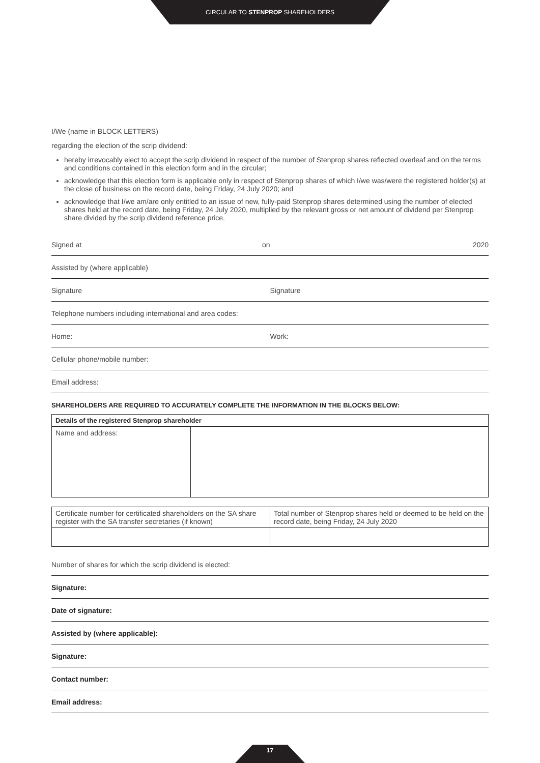CIRCULAR TO STENPROP SHAREHOLDERS
I/We (name in BLOCK LETTERS)
regarding the election of the scrip dividend:
hereby irrevocably elect to accept the scrip dividend in respect of the number of Stenprop shares reflected overleaf and on the terms and conditions contained in this election form and in the circular;
acknowledge that this election form is applicable only in respect of Stenprop shares of which I/we was/were the registered holder(s) at the close of business on the record date, being Friday, 24 July 2020; and
acknowledge that I/we am/are only entitled to an issue of new, fully-paid Stenprop shares determined using the number of elected shares held at the record date, being Friday, 24 July 2020, multiplied by the relevant gross or net amount of dividend per Stenprop share divided by the scrip dividend reference price.
Signed at on 2020
Assisted by (where applicable)
Signature Signature
Telephone numbers including international and area codes:
Home: Work:
Cellular phone/mobile number:
Email address:
SHAREHOLDERS ARE REQUIRED TO ACCURATELY COMPLETE THE INFORMATION IN THE BLOCKS BELOW:
| Details of the registered Stenprop shareholder | |
| --- | --- |
| Name and address: | |
| Certificate number for certificated shareholders on the SA share register with the SA transfer secretaries (if known) | Total number of Stenprop shares held or deemed to be held on the record date, being Friday, 24 July 2020 |
Number of shares for which the scrip dividend is elected:
Signature:
Date of signature:
Assisted by (where applicable):
Signature:
Contact number:
Email address:
17